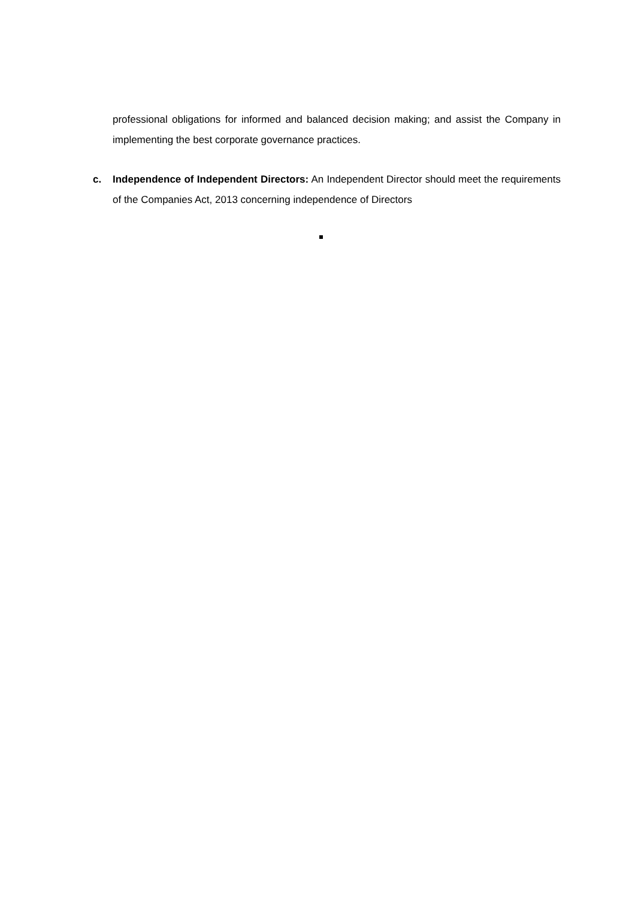professional obligations for informed and balanced decision making; and assist the Company in implementing the best corporate governance practices.
c. Independence of Independent Directors: An Independent Director should meet the requirements of the Companies Act, 2013 concerning independence of Directors